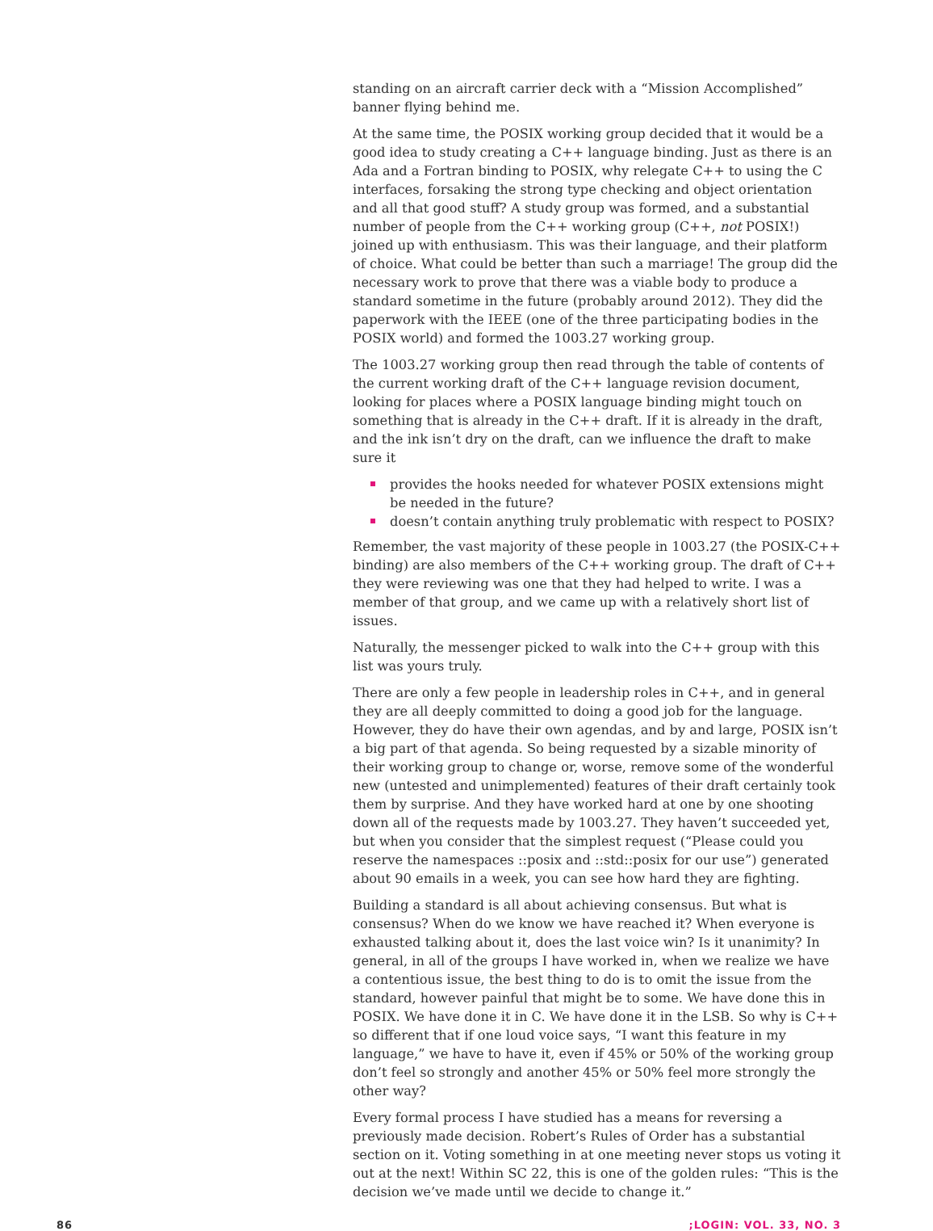standing on an aircraft carrier deck with a “Mission Accomplished” banner flying behind me.
At the same time, the POSIX working group decided that it would be a good idea to study creating a C++ language binding. Just as there is an Ada and a Fortran binding to POSIX, why relegate C++ to using the C interfaces, forsaking the strong type checking and object orientation and all that good stuff? A study group was formed, and a substantial number of people from the C++ working group (C++, not POSIX!) joined up with enthusiasm. This was their language, and their platform of choice. What could be better than such a marriage! The group did the necessary work to prove that there was a viable body to produce a standard sometime in the future (probably around 2012). They did the paperwork with the IEEE (one of the three participating bodies in the POSIX world) and formed the 1003.27 working group.
The 1003.27 working group then read through the table of contents of the current working draft of the C++ language revision document, looking for places where a POSIX language binding might touch on something that is already in the C++ draft. If it is already in the draft, and the ink isn’t dry on the draft, can we influence the draft to make sure it
provides the hooks needed for whatever POSIX extensions might be needed in the future?
doesn’t contain anything truly problematic with respect to POSIX?
Remember, the vast majority of these people in 1003.27 (the POSIX-C++ binding) are also members of the C++ working group. The draft of C++ they were reviewing was one that they had helped to write. I was a member of that group, and we came up with a relatively short list of issues.
Naturally, the messenger picked to walk into the C++ group with this list was yours truly.
There are only a few people in leadership roles in C++, and in general they are all deeply committed to doing a good job for the language. However, they do have their own agendas, and by and large, POSIX isn’t a big part of that agenda. So being requested by a sizable minority of their working group to change or, worse, remove some of the wonderful new (untested and unimplemented) features of their draft certainly took them by surprise. And they have worked hard at one by one shooting down all of the requests made by 1003.27. They haven’t succeeded yet, but when you consider that the simplest request (“Please could you reserve the namespaces ::posix and ::std::posix for our use”) generated about 90 emails in a week, you can see how hard they are fighting.
Building a standard is all about achieving consensus. But what is consensus? When do we know we have reached it? When everyone is exhausted talking about it, does the last voice win? Is it unanimity? In general, in all of the groups I have worked in, when we realize we have a contentious issue, the best thing to do is to omit the issue from the standard, however painful that might be to some. We have done this in POSIX. We have done it in C. We have done it in the LSB. So why is C++ so different that if one loud voice says, “I want this feature in my language,” we have to have it, even if 45% or 50% of the working group don’t feel so strongly and another 45% or 50% feel more strongly the other way?
Every formal process I have studied has a means for reversing a previously made decision. Robert’s Rules of Order has a substantial section on it. Voting something in at one meeting never stops us voting it out at the next! Within SC 22, this is one of the golden rules: “This is the decision we’ve made until we decide to change it.”
86 ;LOGIN: VOL. 33, NO. 3